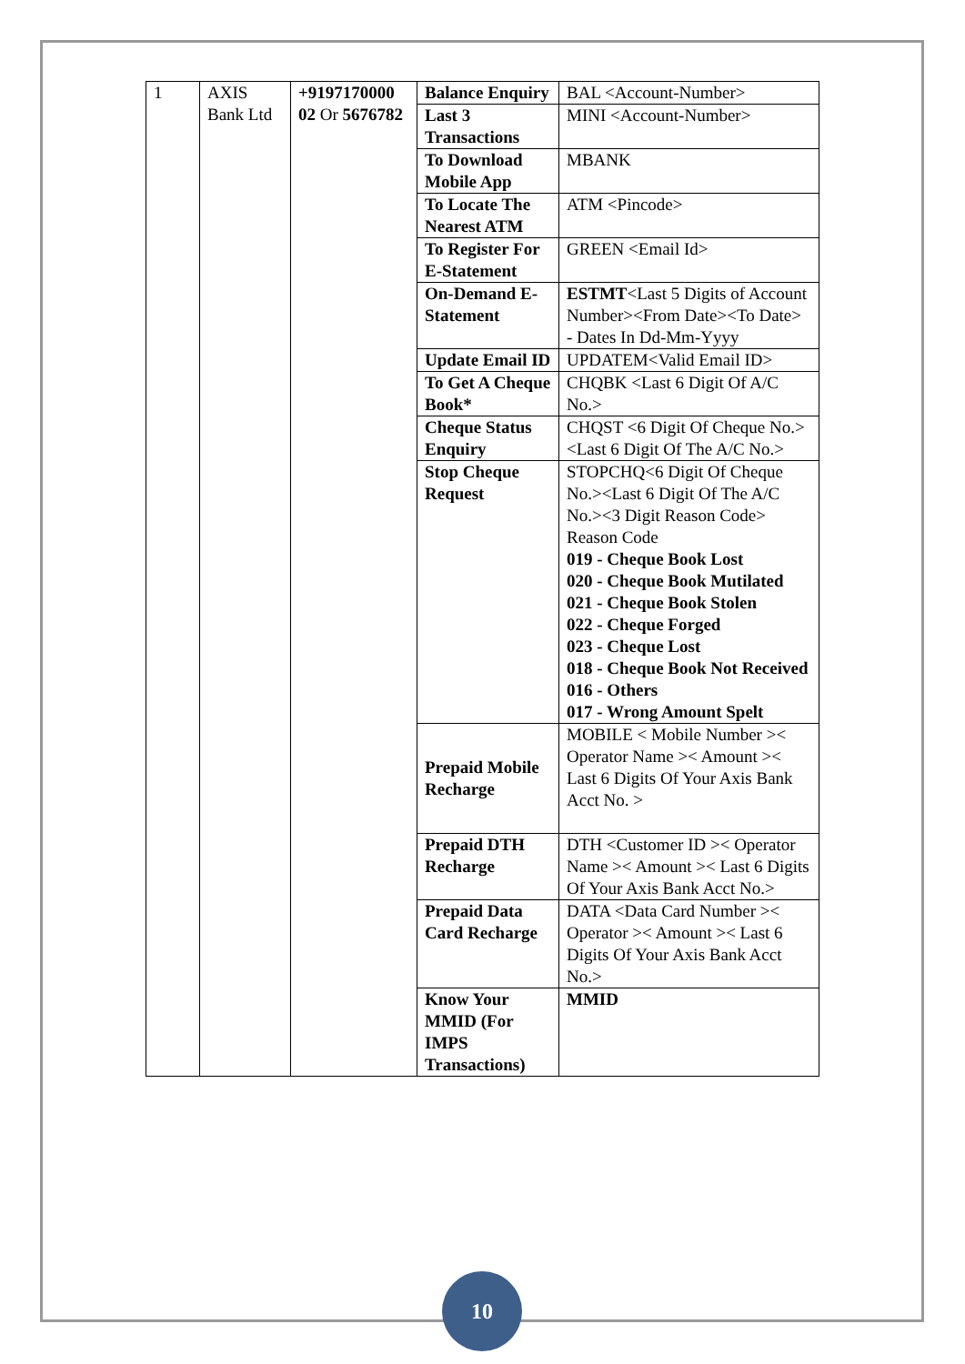| 1 | AXIS Bank Ltd | +9197170000 02 Or 5676782 | Balance Enquiry | BAL <Account-Number> |
| | | | Last 3 Transactions | MINI <Account-Number> |
| | | | To Download Mobile App | MBANK |
| | | | To Locate The Nearest ATM | ATM <Pincode> |
| | | | To Register For E-Statement | GREEN <Email Id> |
| | | | On-Demand E-Statement | ESTMT <Last 5 Digits of Account Number><From Date><To Date> - Dates In Dd-Mm-Yyyy |
| | | | Update Email ID | UPDATEM<Valid Email ID> |
| | | | To Get A Cheque Book* | CHQBK <Last 6 Digit Of A/C No.> |
| | | | Cheque Status Enquiry | CHQST <6 Digit Of Cheque No.><Last 6 Digit Of The A/C No.> |
| | | | Stop Cheque Request | STOPCHQ<6 Digit Of Cheque No.><Last 6 Digit Of The A/C No.><3 Digit Reason Code> Reason Code 019 - Cheque Book Lost 020 - Cheque Book Mutilated 021 - Cheque Book Stolen 022 - Cheque Forged 023 - Cheque Lost 018 - Cheque Book Not Received 016 - Others 017 - Wrong Amount Spelt |
| | | | Prepaid Mobile Recharge | MOBILE < Mobile Number >< Operator Name >< Amount >< Last 6 Digits Of Your Axis Bank Acct No. > |
| | | | Prepaid DTH Recharge | DTH <Customer ID >< Operator Name >< Amount >< Last 6 Digits Of Your Axis Bank Acct No.> |
| | | | Prepaid Data Card Recharge | DATA <Data Card Number >< Operator >< Amount >< Last 6 Digits Of Your Axis Bank Acct No.> |
| | | | Know Your MMID (For IMPS Transactions) | MMID |
10